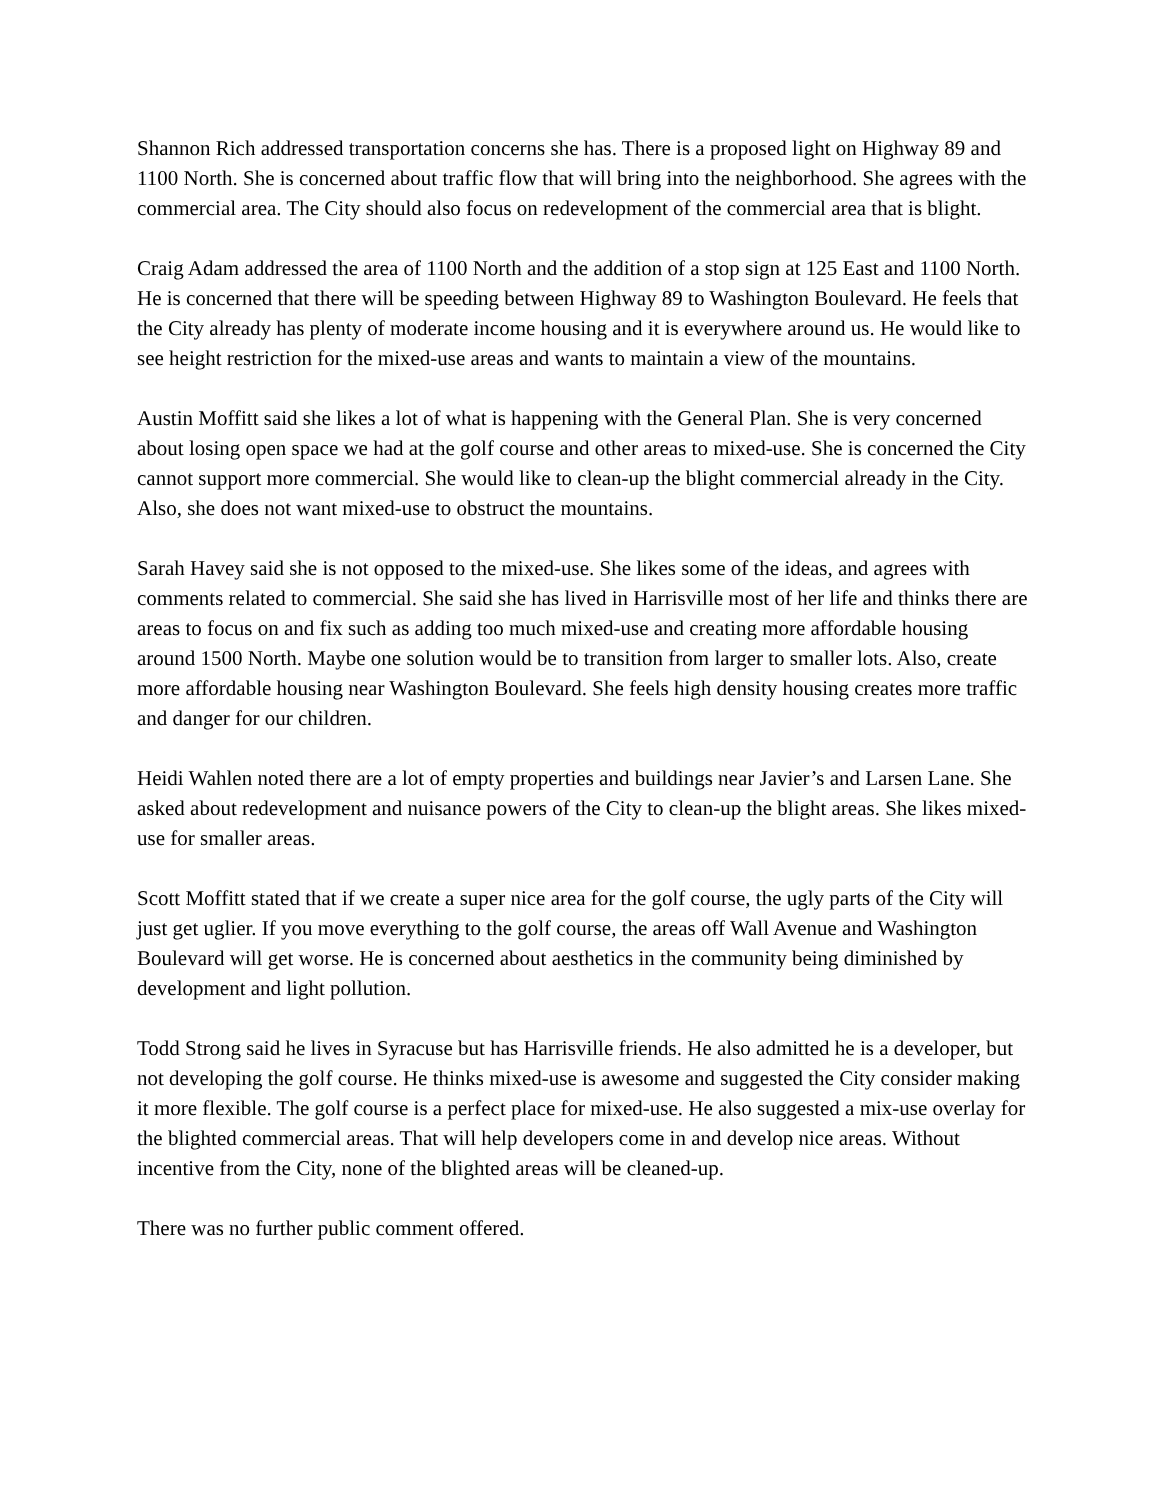Shannon Rich addressed transportation concerns she has. There is a proposed light on Highway 89 and 1100 North. She is concerned about traffic flow that will bring into the neighborhood. She agrees with the commercial area. The City should also focus on redevelopment of the commercial area that is blight.
Craig Adam addressed the area of 1100 North and the addition of a stop sign at 125 East and 1100 North. He is concerned that there will be speeding between Highway 89 to Washington Boulevard. He feels that the City already has plenty of moderate income housing and it is everywhere around us. He would like to see height restriction for the mixed-use areas and wants to maintain a view of the mountains.
Austin Moffitt said she likes a lot of what is happening with the General Plan. She is very concerned about losing open space we had at the golf course and other areas to mixed-use. She is concerned the City cannot support more commercial. She would like to clean-up the blight commercial already in the City. Also, she does not want mixed-use to obstruct the mountains.
Sarah Havey said she is not opposed to the mixed-use. She likes some of the ideas, and agrees with comments related to commercial. She said she has lived in Harrisville most of her life and thinks there are areas to focus on and fix such as adding too much mixed-use and creating more affordable housing around 1500 North. Maybe one solution would be to transition from larger to smaller lots. Also, create more affordable housing near Washington Boulevard. She feels high density housing creates more traffic and danger for our children.
Heidi Wahlen noted there are a lot of empty properties and buildings near Javier’s and Larsen Lane. She asked about redevelopment and nuisance powers of the City to clean-up the blight areas. She likes mixed-use for smaller areas.
Scott Moffitt stated that if we create a super nice area for the golf course, the ugly parts of the City will just get uglier. If you move everything to the golf course, the areas off Wall Avenue and Washington Boulevard will get worse. He is concerned about aesthetics in the community being diminished by development and light pollution.
Todd Strong said he lives in Syracuse but has Harrisville friends. He also admitted he is a developer, but not developing the golf course. He thinks mixed-use is awesome and suggested the City consider making it more flexible. The golf course is a perfect place for mixed-use. He also suggested a mix-use overlay for the blighted commercial areas. That will help developers come in and develop nice areas. Without incentive from the City, none of the blighted areas will be cleaned-up.
There was no further public comment offered.